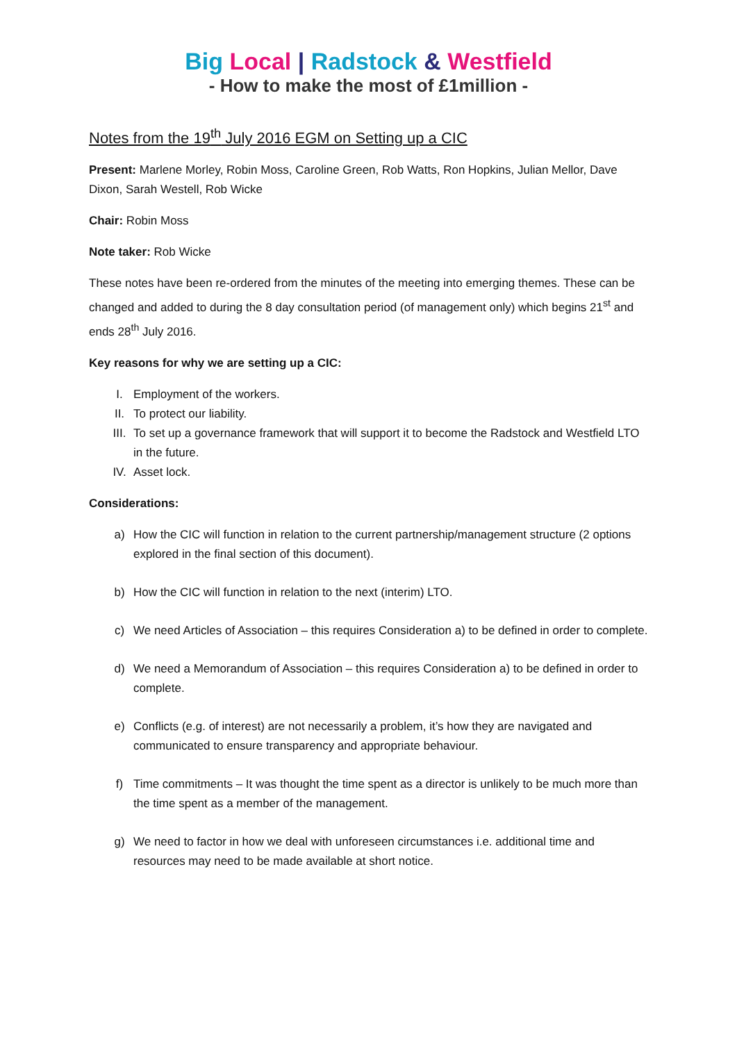Big Local | Radstock & Westfield
- How to make the most of £1million -
Notes from the 19<sup>th</sup> July 2016 EGM on Setting up a CIC
Present: Marlene Morley, Robin Moss, Caroline Green, Rob Watts, Ron Hopkins, Julian Mellor, Dave Dixon, Sarah Westell, Rob Wicke
Chair: Robin Moss
Note taker: Rob Wicke
These notes have been re-ordered from the minutes of the meeting into emerging themes. These can be changed and added to during the 8 day consultation period (of management only) which begins 21<sup>st</sup> and ends 28<sup>th</sup> July 2016.
Key reasons for why we are setting up a CIC:
I. Employment of the workers.
II. To protect our liability.
III. To set up a governance framework that will support it to become the Radstock and Westfield LTO in the future.
IV. Asset lock.
Considerations:
a) How the CIC will function in relation to the current partnership/management structure (2 options explored in the final section of this document).
b) How the CIC will function in relation to the next (interim) LTO.
c) We need Articles of Association – this requires Consideration a) to be defined in order to complete.
d) We need a Memorandum of Association – this requires Consideration a) to be defined in order to complete.
e) Conflicts (e.g. of interest) are not necessarily a problem, it’s how they are navigated and communicated to ensure transparency and appropriate behaviour.
f) Time commitments – It was thought the time spent as a director is unlikely to be much more than the time spent as a member of the management.
g) We need to factor in how we deal with unforeseen circumstances i.e. additional time and resources may need to be made available at short notice.